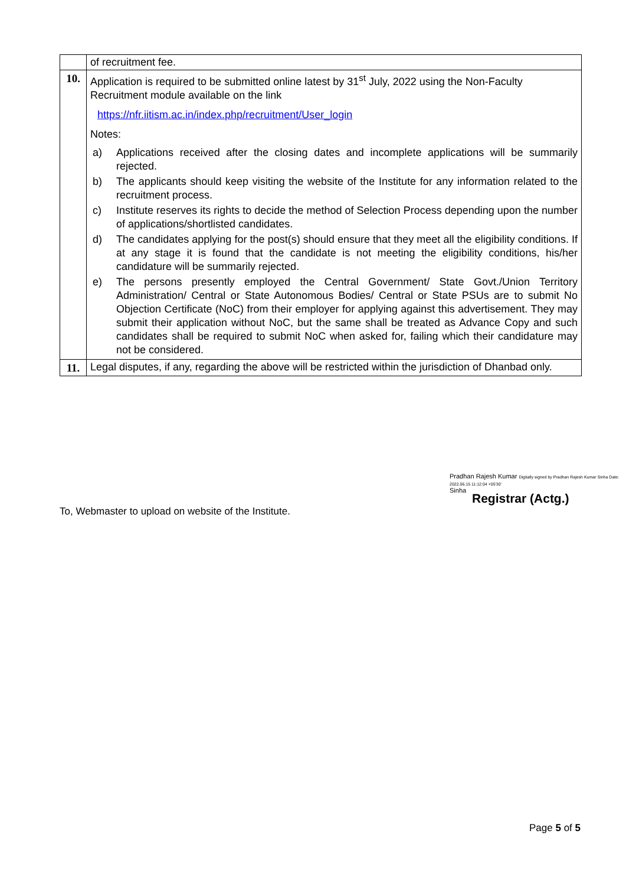| | of recruitment fee. |
| 10. | Application is required to be submitted online latest by 31<sup>st</sup> July, 2022 using the Non-Faculty Recruitment module available on the link https://nfr.iitism.ac.in/index.php/recruitment/User_login Notes: a) Applications received after the closing dates and incomplete applications will be summarily rejected. b) The applicants should keep visiting the website of the Institute for any information related to the recruitment process. c) Institute reserves its rights to decide the method of Selection Process depending upon the number of applications/shortlisted candidates. d) The candidates applying for the post(s) should ensure that they meet all the eligibility conditions. If at any stage it is found that the candidate is not meeting the eligibility conditions, his/her candidature will be summarily rejected. e) The persons presently employed the Central Government/ State Govt./Union Territory Administration/ Central or State Autonomous Bodies/ Central or State PSUs are to submit No Objection Certificate (NoC) from their employer for applying against this advertisement. They may submit their application without NoC, but the same shall be treated as Advance Copy and such candidates shall be required to submit NoC when asked for, failing which their candidature may not be considered. |
| 11. | Legal disputes, if any, regarding the above will be restricted within the jurisdiction of Dhanbad only. |
Pradhan Rajesh Kumar Digitally signed by Pradhan Rajesh Kumar Sinha Date: 2022.06.15 11:12:04 +05'30'
Sinha
Registrar (Actg.)
To, Webmaster to upload on website of the Institute.
Page 5 of 5